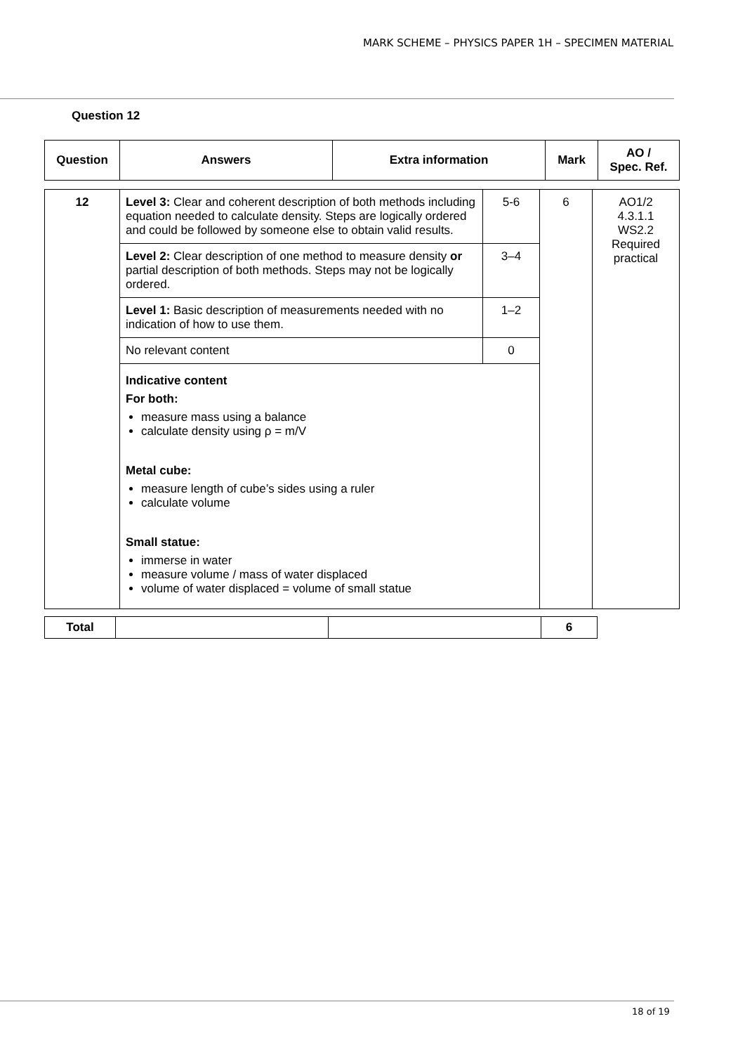MARK SCHEME – PHYSICS PAPER 1H – SPECIMEN MATERIAL
Question 12
| Question | Answers | Extra information | Mark | AO / Spec. Ref. |
| --- | --- | --- | --- | --- |
| 12 | Level 3: Clear and coherent description of both methods including equation needed to calculate density. Steps are logically ordered and could be followed by someone else to obtain valid results. | 5-6 | 6 | AO1/2 4.3.1.1 WS2.2 Required practical |
| | Level 2: Clear description of one method to measure density or partial description of both methods. Steps may not be logically ordered. | 3–4 | | |
| | Level 1: Basic description of measurements needed with no indication of how to use them. | 1–2 | | |
| | No relevant content | 0 | | |
| | Indicative content For both: measure mass using a balance calculate density using ρ = m/V Metal cube: measure length of cube’s sides using a ruler calculate volume Small statue: immerse in water measure volume / mass of water displaced volume of water displaced = volume of small statue | | | |
| Total | | | 6 |
18 of 19